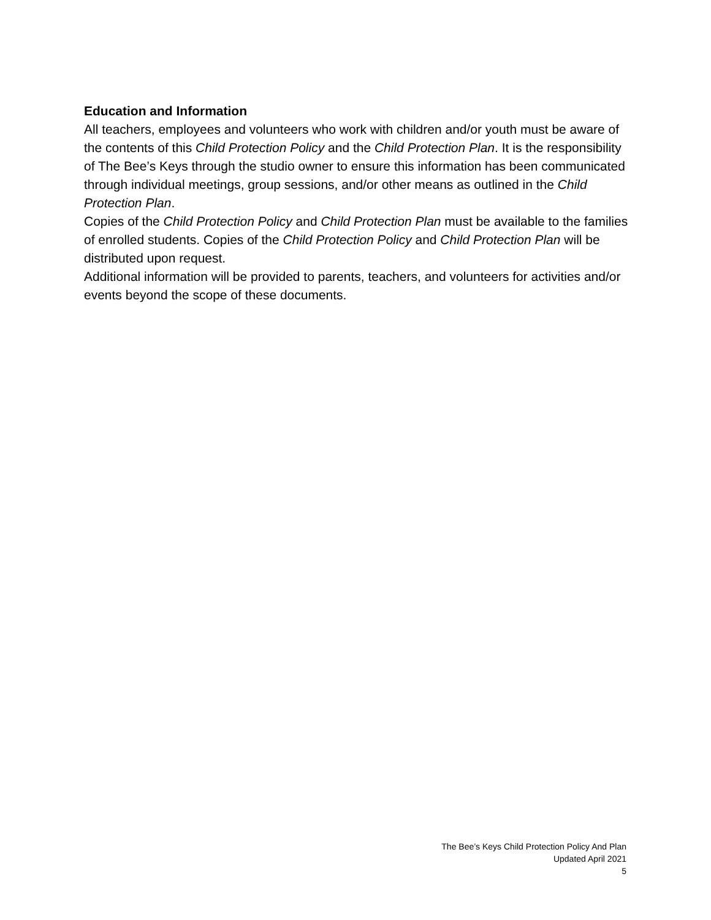Education and Information
All teachers, employees and volunteers who work with children and/or youth must be aware of the contents of this Child Protection Policy and the Child Protection Plan. It is the responsibility of The Bee’s Keys through the studio owner to ensure this information has been communicated through individual meetings, group sessions, and/or other means as outlined in the Child Protection Plan.
Copies of the Child Protection Policy and Child Protection Plan must be available to the families of enrolled students. Copies of the Child Protection Policy and Child Protection Plan will be distributed upon request.
Additional information will be provided to parents, teachers, and volunteers for activities and/or events beyond the scope of these documents.
The Bee’s Keys Child Protection Policy And Plan
Updated April 2021
5